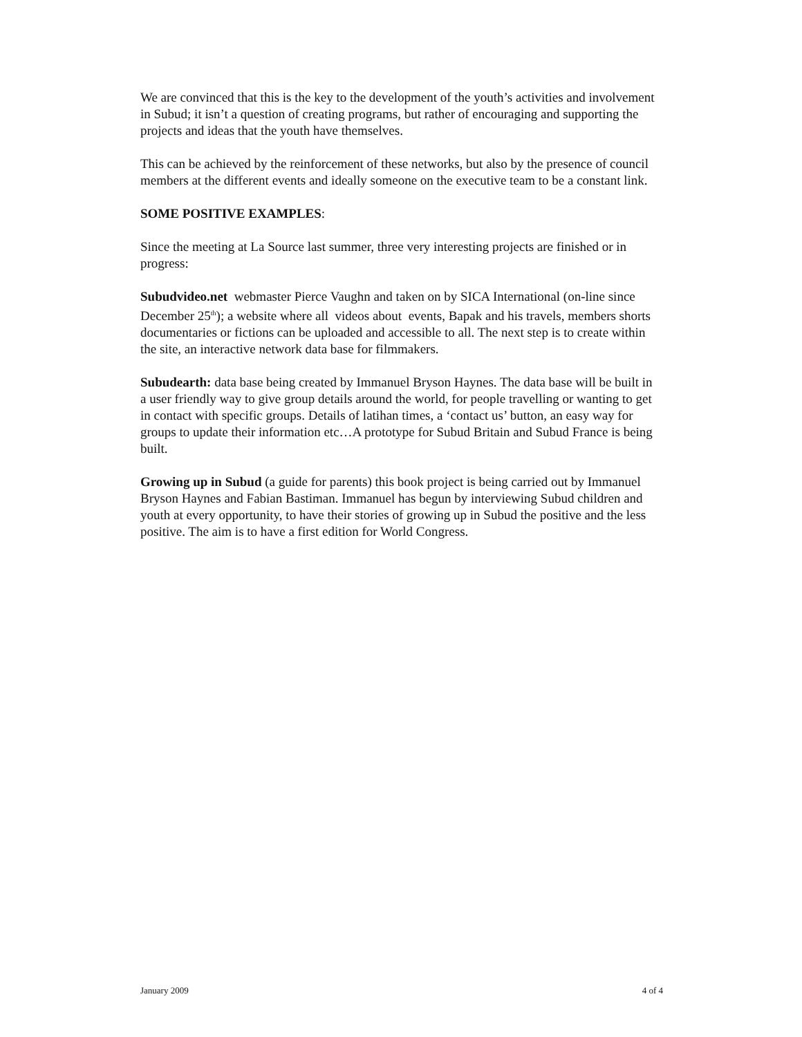We are convinced that this is the key to the development of the youth’s activities and involvement in Subud; it isn’t a question of creating programs, but rather of encouraging and supporting the projects and ideas that the youth have themselves.
This can be achieved by the reinforcement of these networks, but also by the presence of council members at the different events and ideally someone on the executive team to be a constant link.
SOME POSITIVE EXAMPLES:
Since the meeting at La Source last summer, three very interesting projects are finished or in progress:
Subudvideo.net webmaster Pierce Vaughn and taken on by SICA International (on-line since December 25<sup>th</sup>); a website where all videos about events, Bapak and his travels, members shorts documentaries or fictions can be uploaded and accessible to all. The next step is to create within the site, an interactive network data base for filmmakers.
Subudearth: data base being created by Immanuel Bryson Haynes. The data base will be built in a user friendly way to give group details around the world, for people travelling or wanting to get in contact with specific groups. Details of latihan times, a ‘contact us’ button, an easy way for groups to update their information etc…A prototype for Subud Britain and Subud France is being built.
Growing up in Subud (a guide for parents) this book project is being carried out by Immanuel Bryson Haynes and Fabian Bastiman. Immanuel has begun by interviewing Subud children and youth at every opportunity, to have their stories of growing up in Subud the positive and the less positive. The aim is to have a first edition for World Congress.
January 2009 4 of 4